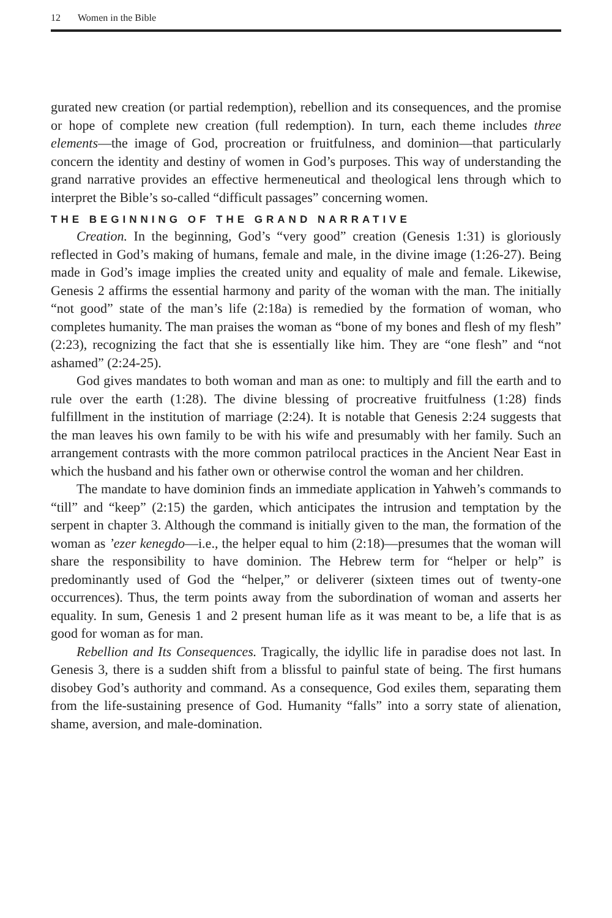12 Women in the Bible
gurated new creation (or partial redemption), rebellion and its consequences, and the promise or hope of complete new creation (full redemption). In turn, each theme includes three elements—the image of God, procreation or fruitfulness, and dominion—that particularly concern the identity and destiny of women in God’s purposes. This way of understanding the grand narrative provides an effective hermeneutical and theological lens through which to interpret the Bible’s so-called “difficult passages” concerning women.
THE BEGINNING OF THE GRAND NARRATIVE
Creation. In the beginning, God’s “very good” creation (Genesis 1:31) is gloriously reflected in God’s making of humans, female and male, in the divine image (1:26-27). Being made in God’s image implies the created unity and equality of male and female. Likewise, Genesis 2 affirms the essential harmony and parity of the woman with the man. The initially “not good” state of the man’s life (2:18a) is remedied by the formation of woman, who completes humanity. The man praises the woman as “bone of my bones and flesh of my flesh” (2:23), recognizing the fact that she is essentially like him. They are “one flesh” and “not ashamed” (2:24-25).
God gives mandates to both woman and man as one: to multiply and fill the earth and to rule over the earth (1:28). The divine blessing of procreative fruitfulness (1:28) finds fulfillment in the institution of marriage (2:24). It is notable that Genesis 2:24 suggests that the man leaves his own family to be with his wife and presumably with her family. Such an arrangement contrasts with the more common patrilocal practices in the Ancient Near East in which the husband and his father own or otherwise control the woman and her children.
The mandate to have dominion finds an immediate application in Yahweh’s commands to “till” and “keep” (2:15) the garden, which anticipates the intrusion and temptation by the serpent in chapter 3. Although the command is initially given to the man, the formation of the woman as ’ezer kenegdo—i.e., the helper equal to him (2:18)—presumes that the woman will share the responsibility to have dominion. The Hebrew term for “helper or help” is predominantly used of God the “helper,” or deliverer (sixteen times out of twenty-one occurrences). Thus, the term points away from the subordination of woman and asserts her equality. In sum, Genesis 1 and 2 present human life as it was meant to be, a life that is as good for woman as for man.
Rebellion and Its Consequences. Tragically, the idyllic life in paradise does not last. In Genesis 3, there is a sudden shift from a blissful to painful state of being. The first humans disobey God’s authority and command. As a consequence, God exiles them, separating them from the life-sustaining presence of God. Humanity “falls” into a sorry state of alienation, shame, aversion, and male-domination.